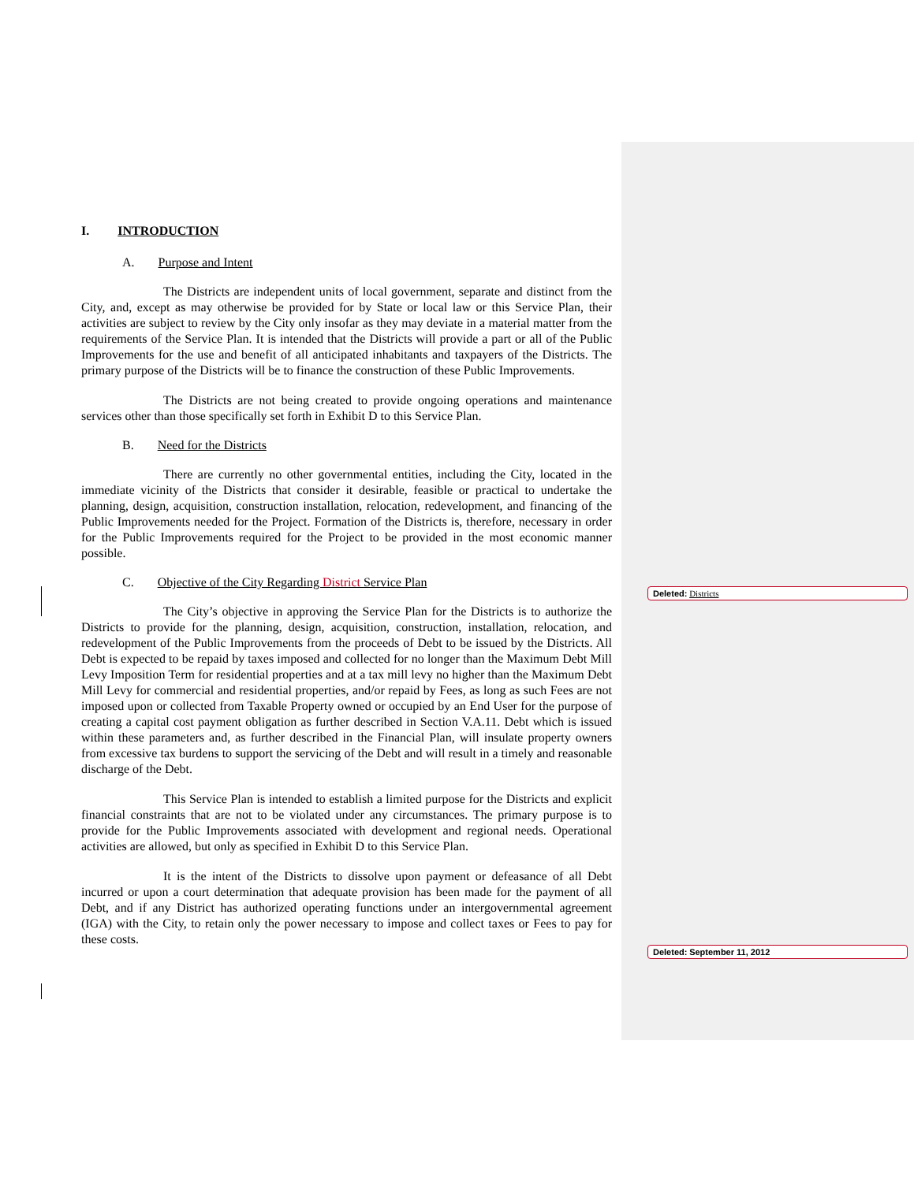I. INTRODUCTION
A. Purpose and Intent
The Districts are independent units of local government, separate and distinct from the City, and, except as may otherwise be provided for by State or local law or this Service Plan, their activities are subject to review by the City only insofar as they may deviate in a material matter from the requirements of the Service Plan. It is intended that the Districts will provide a part or all of the Public Improvements for the use and benefit of all anticipated inhabitants and taxpayers of the Districts. The primary purpose of the Districts will be to finance the construction of these Public Improvements.
The Districts are not being created to provide ongoing operations and maintenance services other than those specifically set forth in Exhibit D to this Service Plan.
B. Need for the Districts
There are currently no other governmental entities, including the City, located in the immediate vicinity of the Districts that consider it desirable, feasible or practical to undertake the planning, design, acquisition, construction installation, relocation, redevelopment, and financing of the Public Improvements needed for the Project. Formation of the Districts is, therefore, necessary in order for the Public Improvements required for the Project to be provided in the most economic manner possible.
C. Objective of the City Regarding District Service Plan
The City’s objective in approving the Service Plan for the Districts is to authorize the Districts to provide for the planning, design, acquisition, construction, installation, relocation, and redevelopment of the Public Improvements from the proceeds of Debt to be issued by the Districts. All Debt is expected to be repaid by taxes imposed and collected for no longer than the Maximum Debt Mill Levy Imposition Term for residential properties and at a tax mill levy no higher than the Maximum Debt Mill Levy for commercial and residential properties, and/or repaid by Fees, as long as such Fees are not imposed upon or collected from Taxable Property owned or occupied by an End User for the purpose of creating a capital cost payment obligation as further described in Section V.A.11. Debt which is issued within these parameters and, as further described in the Financial Plan, will insulate property owners from excessive tax burdens to support the servicing of the Debt and will result in a timely and reasonable discharge of the Debt.
This Service Plan is intended to establish a limited purpose for the Districts and explicit financial constraints that are not to be violated under any circumstances. The primary purpose is to provide for the Public Improvements associated with development and regional needs. Operational activities are allowed, but only as specified in Exhibit D to this Service Plan.
It is the intent of the Districts to dissolve upon payment or defeasance of all Debt incurred or upon a court determination that adequate provision has been made for the payment of all Debt, and if any District has authorized operating functions under an intergovernmental agreement (IGA) with the City, to retain only the power necessary to impose and collect taxes or Fees to pay for these costs.
Deleted: Districts
Deleted: September 11, 2012